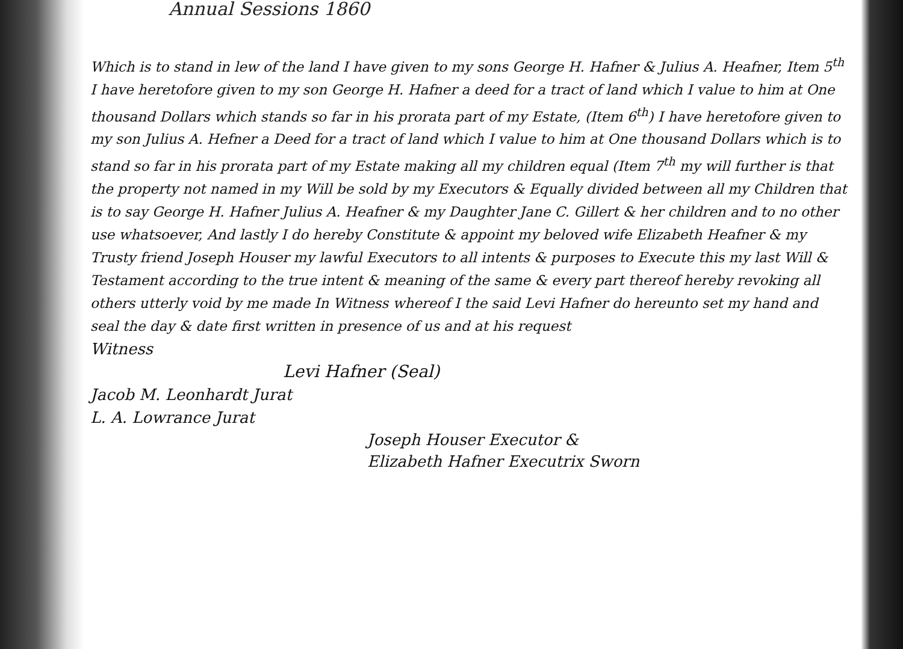Annual Sessions 1860
Which is to stand in lew of the land I have given to my sons George H. Hafner & Julius A. Heafner, Item 5<sup>th</sup> I have heretofore given to my son George H. Hafner a deed for a tract of land which I value to him at One thousand Dollars which stands so far in his prorata part of my Estate, (Item 6<sup>th</sup>) I have heretofore given to my son Julius A. Hefner a Deed for a tract of land which I value to him at One thousand Dollars which is to stand so far in his prorata part of my Estate making all my children equal (Item 7<sup>th</sup> my will further is that the property not named in my Will be sold by my Executors & Equally divided between all my Children that is to say George H. Hafner Julius A. Heafner & my Daughter Jane C. Gillert & her children and to no other use whatsoever, And lastly I do hereby Constitute & appoint my beloved wife Elizabeth Heafner & my Trusty friend Joseph Houser my lawful Executors to all intents & purposes to Execute this my last Will & Testament according to the true intent & meaning of the same & every part thereof hereby revoking all others utterly void by me made In Witness whereof I the said Levi Hafner do hereunto set my hand and seal the day & date first written in presence of us and at his request
Witness
Levi Hafner (Seal)
Jacob M. Leonhardt Jurat
L. A. Lowrance Jurat
Joseph Houser Executor &
Elizabeth Hafner Executrix Sworn